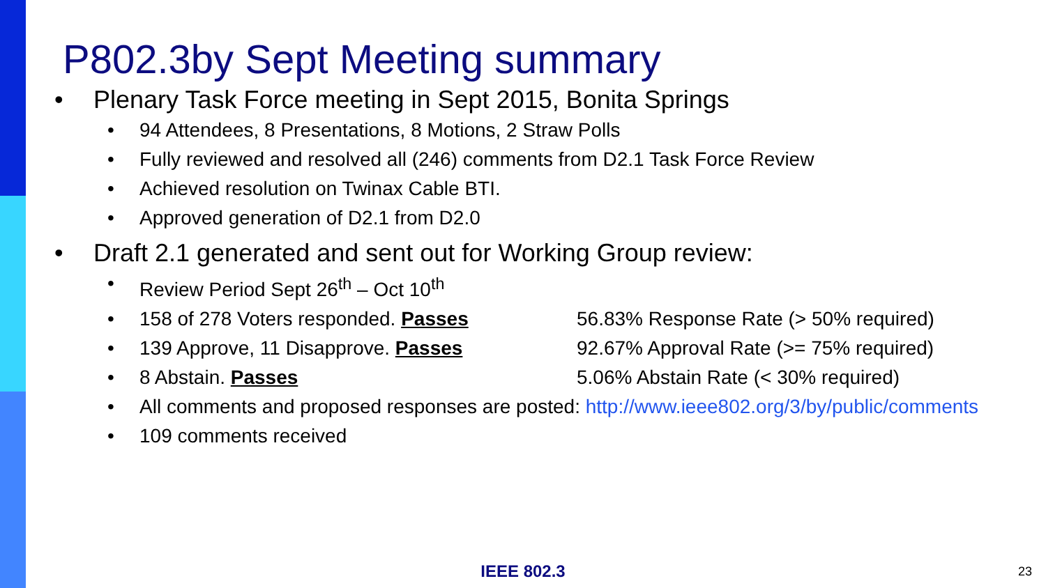P802.3by Sept Meeting summary
• Plenary Task Force meeting in Sept 2015, Bonita Springs
• 94 Attendees, 8 Presentations, 8 Motions, 2 Straw Polls
• Fully reviewed and resolved all (246) comments from D2.1 Task Force Review
• Achieved resolution on Twinax Cable BTI.
• Approved generation of D2.1 from D2.0
• Draft 2.1 generated and sent out for Working Group review:
• Review Period Sept 26<sup>th</sup> – Oct 10<sup>th</sup>
•
158 of 278 Voters responded. Passes 56.83% Response Rate (> 50% required)
•
139 Approve, 11 Disapprove. Passes 92.67% Approval Rate (>= 75% required)
•
8 Abstain. Passes 5.06% Abstain Rate (< 30% required)
• All comments and proposed responses are posted: http://www.ieee802.org/3/by/public/comments
• 109 comments received
IEEE 802.3 23